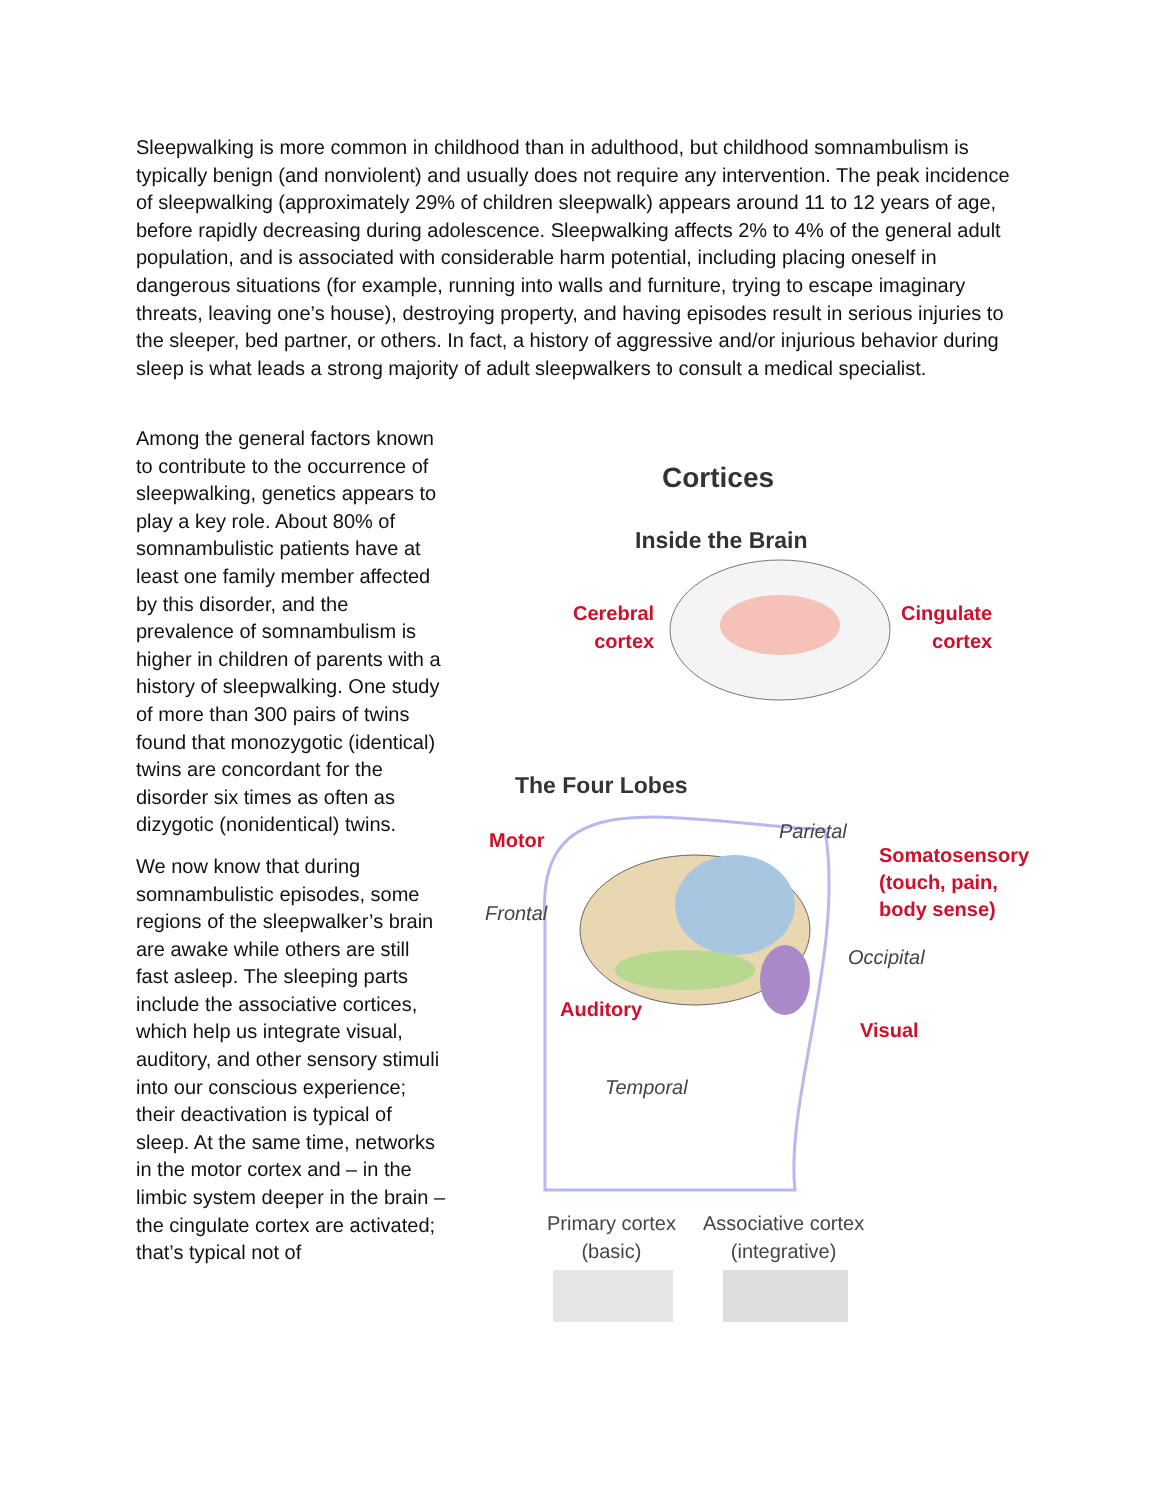Sleepwalking is more common in childhood than in adulthood, but childhood somnambulism is typically benign (and nonviolent) and usually does not require any intervention. The peak incidence of sleepwalking (approximately 29% of children sleepwalk) appears around 11 to 12 years of age, before rapidly decreasing during adolescence. Sleepwalking affects 2% to 4% of the general adult population, and is associated with considerable harm potential, including placing oneself in dangerous situations (for example, running into walls and furniture, trying to escape imaginary threats, leaving one’s house), destroying property, and having episodes result in serious injuries to the sleeper, bed partner, or others. In fact, a history of aggressive and/or injurious behavior during sleep is what leads a strong majority of adult sleepwalkers to consult a medical specialist.
Among the general factors known to contribute to the occurrence of sleepwalking, genetics appears to play a key role. About 80% of somnambulistic patients have at least one family member affected by this disorder, and the prevalence of somnambulism is higher in children of parents with a history of sleepwalking. One study of more than 300 pairs of twins found that monozygotic (identical) twins are concordant for the disorder six times as often as dizygotic (nonidentical) twins.
We now know that during somnambulistic episodes, some regions of the sleepwalker’s brain are awake while others are still fast asleep. The sleeping parts include the associative cortices, which help us integrate visual, auditory, and other sensory stimuli into our conscious experience; their deactivation is typical of sleep. At the same time, networks in the motor cortex and – in the limbic system deeper in the brain – the cingulate cortex are activated; that’s typical not of
Cortices
Inside the Brain
Cerebral
cortex
Cingulate
cortex
The Four Lobes
Motor Parietal
Somatosensory
(touch, pain,
body sense)
Frontal
Occipital
Auditory
Visual
Temporal
Primary cortex
(basic)
Associative cortex
(integrative)